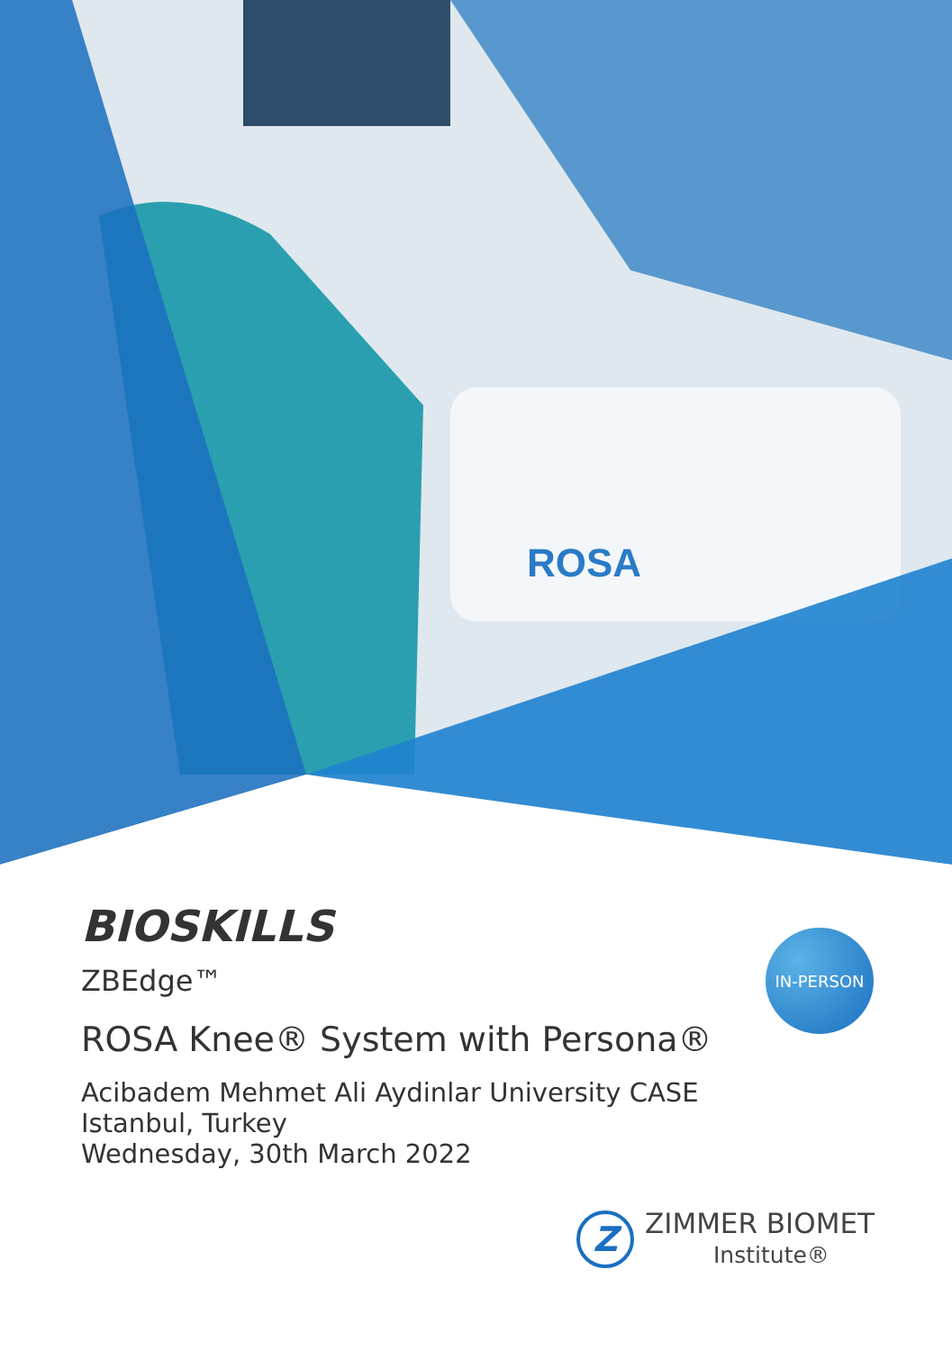ROSA
BIOSKILLS
ZBEdge™
ROSA Knee® System with Persona®
Acibadem Mehmet Ali Aydinlar University CASE
Istanbul, Turkey
Wednesday, 30th March 2022
IN-PERSON
Z
ZIMMER BIOMET
Institute®